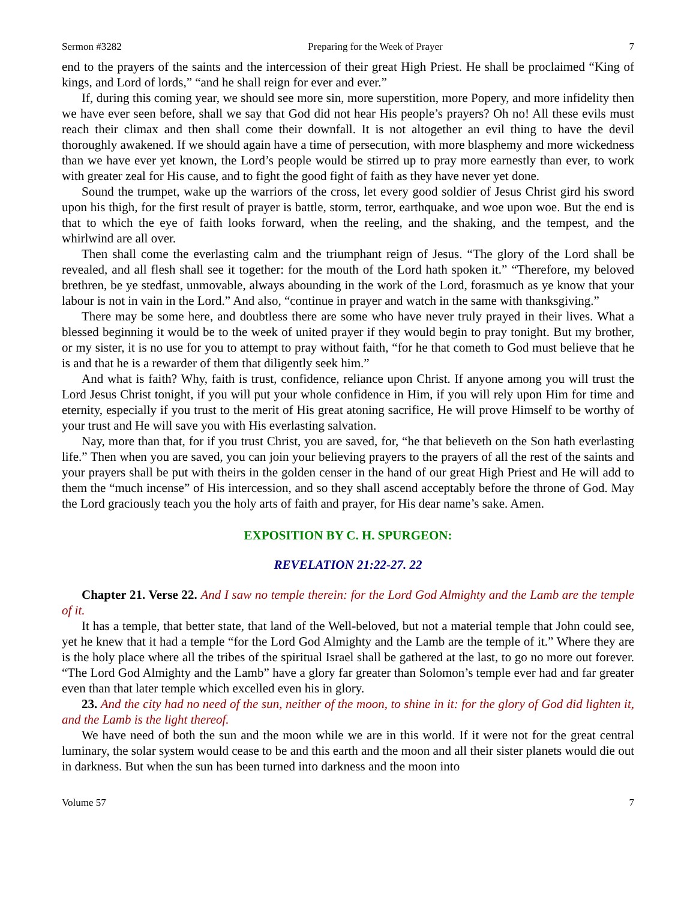Sermon #3282 Preparing for the Week of Prayer 7
end to the prayers of the saints and the intercession of their great High Priest. He shall be proclaimed “King of kings, and Lord of lords,” “and he shall reign for ever and ever.”
If, during this coming year, we should see more sin, more superstition, more Popery, and more infidelity then we have ever seen before, shall we say that God did not hear His people’s prayers? Oh no! All these evils must reach their climax and then shall come their downfall. It is not altogether an evil thing to have the devil thoroughly awakened. If we should again have a time of persecution, with more blasphemy and more wickedness than we have ever yet known, the Lord’s people would be stirred up to pray more earnestly than ever, to work with greater zeal for His cause, and to fight the good fight of faith as they have never yet done.
Sound the trumpet, wake up the warriors of the cross, let every good soldier of Jesus Christ gird his sword upon his thigh, for the first result of prayer is battle, storm, terror, earthquake, and woe upon woe. But the end is that to which the eye of faith looks forward, when the reeling, and the shaking, and the tempest, and the whirlwind are all over.
Then shall come the everlasting calm and the triumphant reign of Jesus. “The glory of the Lord shall be revealed, and all flesh shall see it together: for the mouth of the Lord hath spoken it.” “Therefore, my beloved brethren, be ye stedfast, unmovable, always abounding in the work of the Lord, forasmuch as ye know that your labour is not in vain in the Lord.” And also, “continue in prayer and watch in the same with thanksgiving.”
There may be some here, and doubtless there are some who have never truly prayed in their lives. What a blessed beginning it would be to the week of united prayer if they would begin to pray tonight. But my brother, or my sister, it is no use for you to attempt to pray without faith, “for he that cometh to God must believe that he is and that he is a rewarder of them that diligently seek him.”
And what is faith? Why, faith is trust, confidence, reliance upon Christ. If anyone among you will trust the Lord Jesus Christ tonight, if you will put your whole confidence in Him, if you will rely upon Him for time and eternity, especially if you trust to the merit of His great atoning sacrifice, He will prove Himself to be worthy of your trust and He will save you with His everlasting salvation.
Nay, more than that, for if you trust Christ, you are saved, for, “he that believeth on the Son hath everlasting life.” Then when you are saved, you can join your believing prayers to the prayers of all the rest of the saints and your prayers shall be put with theirs in the golden censer in the hand of our great High Priest and He will add to them the “much incense” of His intercession, and so they shall ascend acceptably before the throne of God. May the Lord graciously teach you the holy arts of faith and prayer, for His dear name’s sake. Amen.
EXPOSITION BY C. H. SPURGEON:
REVELATION 21:22-27. 22
Chapter 21. Verse 22. And I saw no temple therein: for the Lord God Almighty and the Lamb are the temple of it.
It has a temple, that better state, that land of the Well-beloved, but not a material temple that John could see, yet he knew that it had a temple “for the Lord God Almighty and the Lamb are the temple of it.” Where they are is the holy place where all the tribes of the spiritual Israel shall be gathered at the last, to go no more out forever. “The Lord God Almighty and the Lamb” have a glory far greater than Solomon’s temple ever had and far greater even than that later temple which excelled even his in glory.
23. And the city had no need of the sun, neither of the moon, to shine in it: for the glory of God did lighten it, and the Lamb is the light thereof.
We have need of both the sun and the moon while we are in this world. If it were not for the great central luminary, the solar system would cease to be and this earth and the moon and all their sister planets would die out in darkness. But when the sun has been turned into darkness and the moon into
Volume 57 7